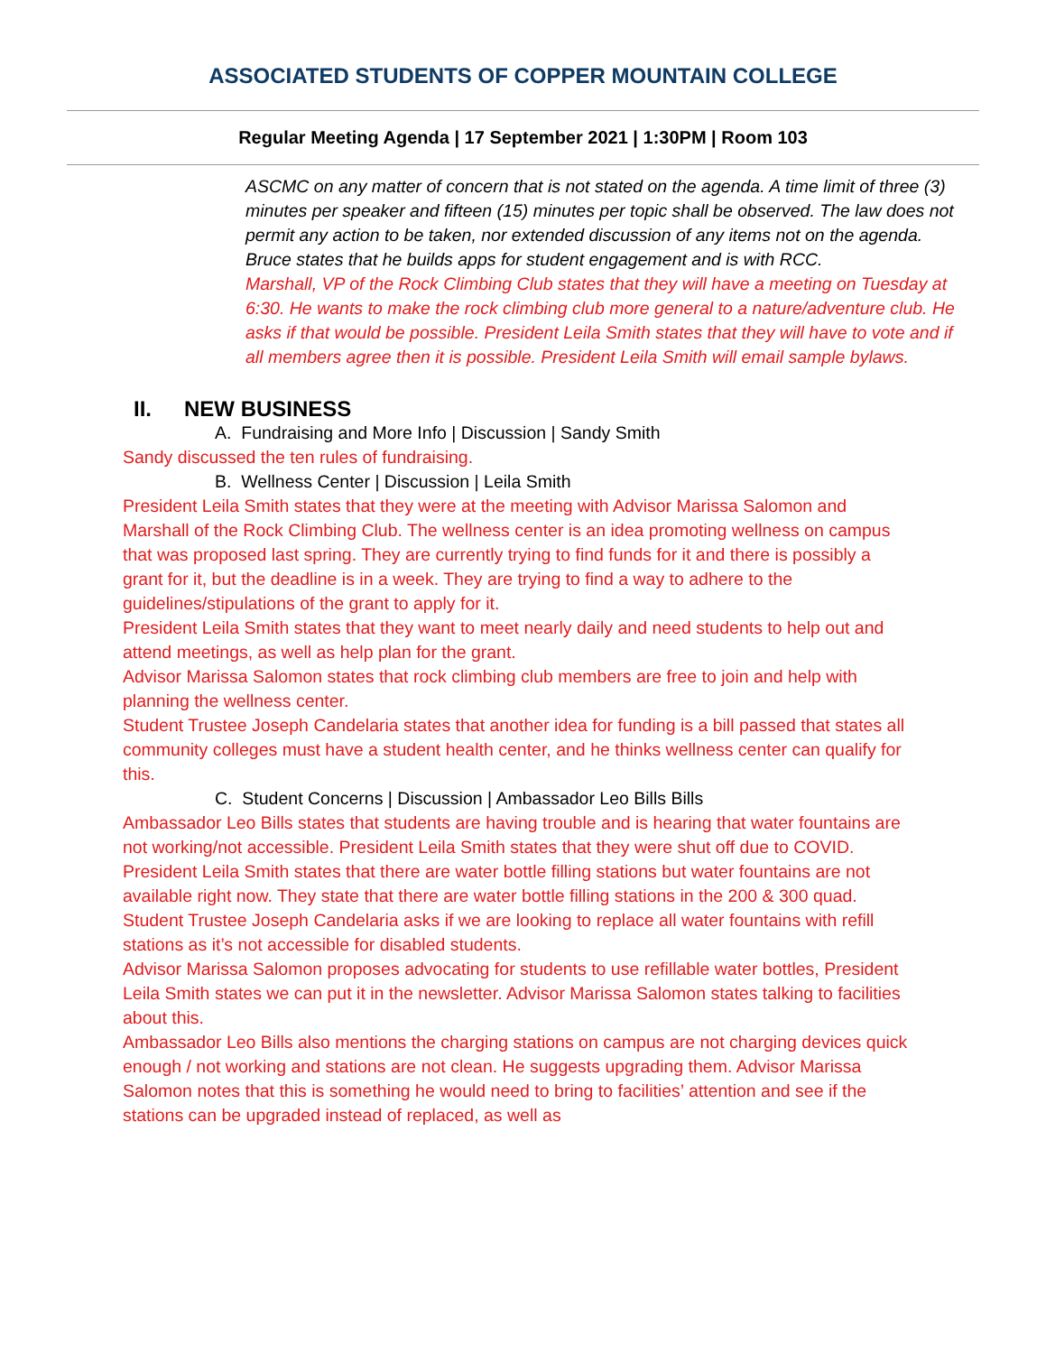ASSOCIATED STUDENTS OF COPPER MOUNTAIN COLLEGE
Regular Meeting Agenda | 17 September 2021 | 1:30PM | Room 103
ASCMC on any matter of concern that is not stated on the agenda. A time limit of three (3) minutes per speaker and fifteen (15) minutes per topic shall be observed. The law does not permit any action to be taken, nor extended discussion of any items not on the agenda.
Bruce states that he builds apps for student engagement and is with RCC.
Marshall, VP of the Rock Climbing Club states that they will have a meeting on Tuesday at 6:30. He wants to make the rock climbing club more general to a nature/adventure club. He asks if that would be possible. President Leila Smith states that they will have to vote and if all members agree then it is possible. President Leila Smith will email sample bylaws.
II. NEW BUSINESS
A. Fundraising and More Info | Discussion | Sandy Smith
Sandy discussed the ten rules of fundraising.
B. Wellness Center | Discussion | Leila Smith
President Leila Smith states that they were at the meeting with Advisor Marissa Salomon and Marshall of the Rock Climbing Club. The wellness center is an idea promoting wellness on campus that was proposed last spring. They are currently trying to find funds for it and there is possibly a grant for it, but the deadline is in a week. They are trying to find a way to adhere to the guidelines/stipulations of the grant to apply for it.
President Leila Smith states that they want to meet nearly daily and need students to help out and attend meetings, as well as help plan for the grant.
Advisor Marissa Salomon states that rock climbing club members are free to join and help with planning the wellness center.
Student Trustee Joseph Candelaria states that another idea for funding is a bill passed that states all community colleges must have a student health center, and he thinks wellness center can qualify for this.
C. Student Concerns | Discussion | Ambassador Leo Bills Bills
Ambassador Leo Bills states that students are having trouble and is hearing that water fountains are not working/not accessible. President Leila Smith states that they were shut off due to COVID. President Leila Smith states that there are water bottle filling stations but water fountains are not available right now. They state that there are water bottle filling stations in the 200 & 300 quad.
Student Trustee Joseph Candelaria asks if we are looking to replace all water fountains with refill stations as it’s not accessible for disabled students.
Advisor Marissa Salomon proposes advocating for students to use refillable water bottles, President Leila Smith states we can put it in the newsletter. Advisor Marissa Salomon states talking to facilities about this.
Ambassador Leo Bills also mentions the charging stations on campus are not charging devices quick enough / not working and stations are not clean. He suggests upgrading them. Advisor Marissa Salomon notes that this is something he would need to bring to facilities’ attention and see if the stations can be upgraded instead of replaced, as well as